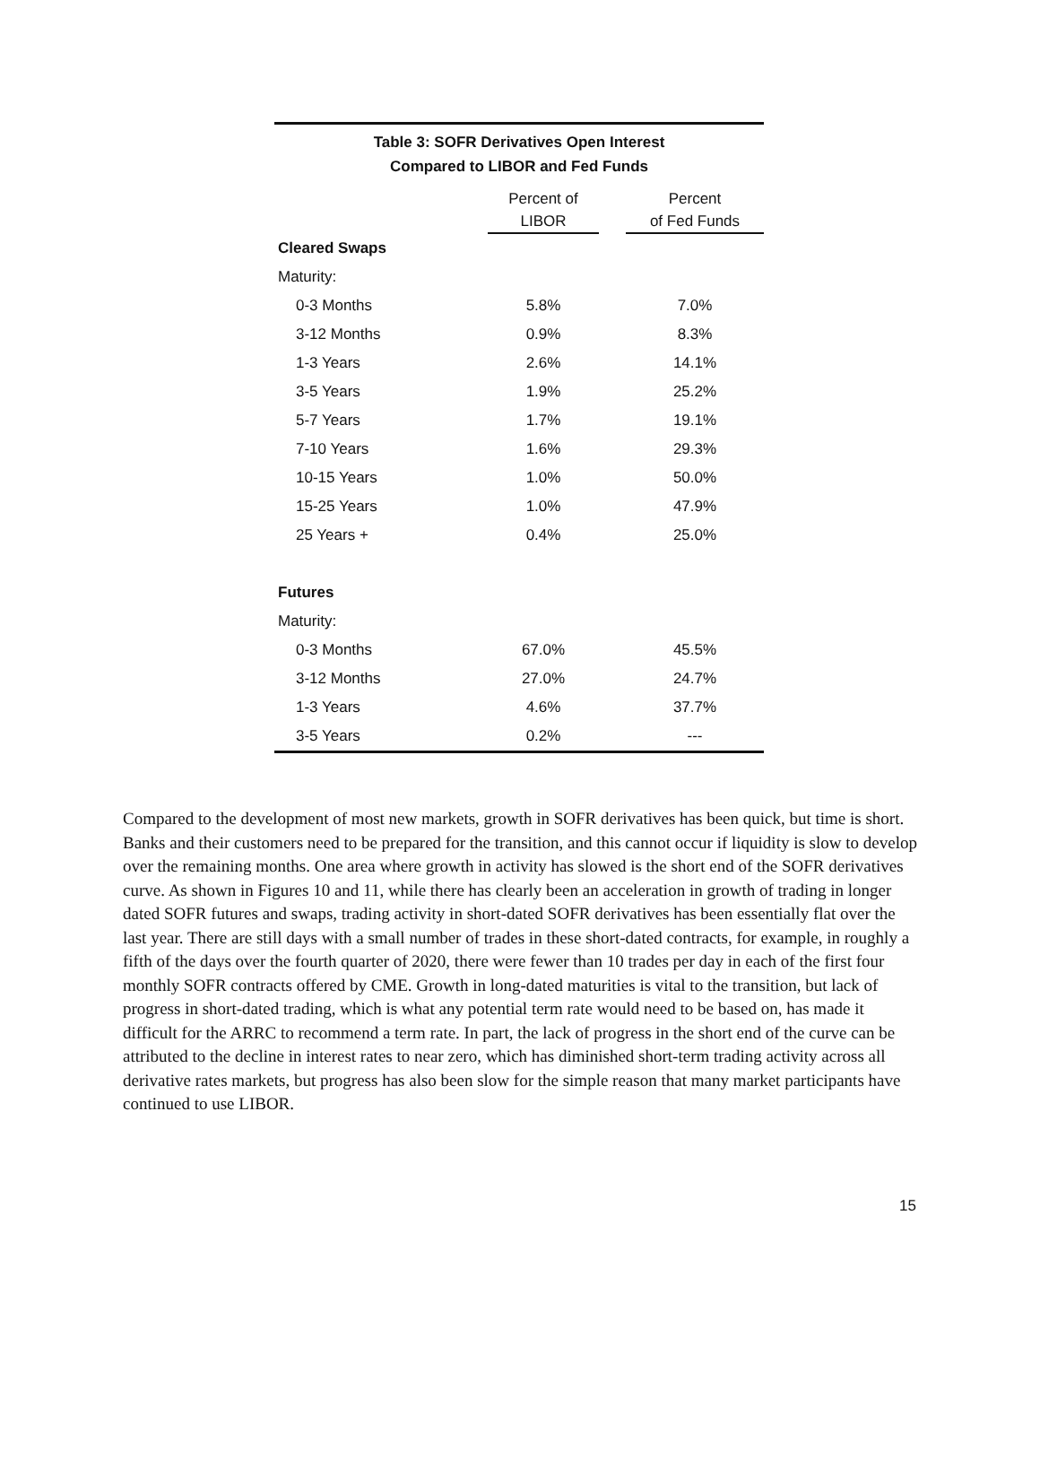Table 3: SOFR Derivatives Open Interest
Compared to LIBOR and Fed Funds
| | Percent of LIBOR | | Percent of Fed Funds |
| --- | --- | --- | --- |
| Cleared Swaps | | | |
| Maturity: | | | |
| 0-3 Months | 5.8% | | 7.0% |
| 3-12 Months | 0.9% | | 8.3% |
| 1-3 Years | 2.6% | | 14.1% |
| 3-5 Years | 1.9% | | 25.2% |
| 5-7 Years | 1.7% | | 19.1% |
| 7-10 Years | 1.6% | | 29.3% |
| 10-15 Years | 1.0% | | 50.0% |
| 15-25 Years | 1.0% | | 47.9% |
| 25 Years + | 0.4% | | 25.0% |
| Futures | | | |
| Maturity: | | | |
| 0-3 Months | 67.0% | | 45.5% |
| 3-12 Months | 27.0% | | 24.7% |
| 1-3 Years | 4.6% | | 37.7% |
| 3-5 Years | 0.2% | | --- |
Compared to the development of most new markets, growth in SOFR derivatives has been quick, but time is short. Banks and their customers need to be prepared for the transition, and this cannot occur if liquidity is slow to develop over the remaining months. One area where growth in activity has slowed is the short end of the SOFR derivatives curve. As shown in Figures 10 and 11, while there has clearly been an acceleration in growth of trading in longer dated SOFR futures and swaps, trading activity in short-dated SOFR derivatives has been essentially flat over the last year. There are still days with a small number of trades in these short-dated contracts, for example, in roughly a fifth of the days over the fourth quarter of 2020, there were fewer than 10 trades per day in each of the first four monthly SOFR contracts offered by CME. Growth in long-dated maturities is vital to the transition, but lack of progress in short-dated trading, which is what any potential term rate would need to be based on, has made it difficult for the ARRC to recommend a term rate. In part, the lack of progress in the short end of the curve can be attributed to the decline in interest rates to near zero, which has diminished short-term trading activity across all derivative rates markets, but progress has also been slow for the simple reason that many market participants have continued to use LIBOR.
15